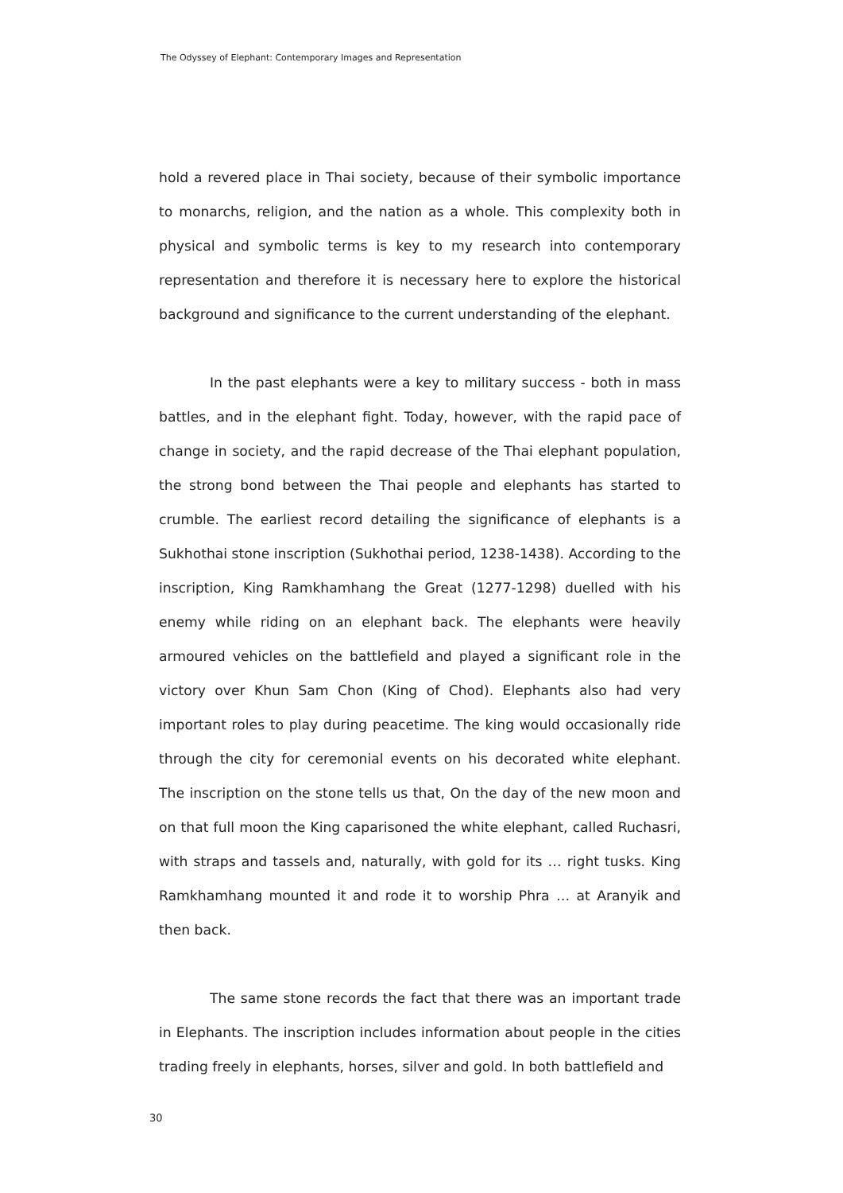The Odyssey of Elephant: Contemporary Images and Representation
hold a revered place in Thai society, because of their symbolic importance to monarchs, religion, and the nation as a whole. This complexity both in physical and symbolic terms is key to my research into contemporary representation and therefore it is necessary here to explore the historical background and significance to the current understanding of the elephant.
In the past elephants were a key to military success - both in mass battles, and in the elephant fight. Today, however, with the rapid pace of change in society, and the rapid decrease of the Thai elephant population, the strong bond between the Thai people and elephants has started to crumble. The earliest record detailing the significance of elephants is a Sukhothai stone inscription (Sukhothai period, 1238-1438). According to the inscription, King Ramkhamhang the Great (1277-1298) duelled with his enemy while riding on an elephant back. The elephants were heavily armoured vehicles on the battlefield and played a significant role in the victory over Khun Sam Chon (King of Chod). Elephants also had very important roles to play during peacetime. The king would occasionally ride through the city for ceremonial events on his decorated white elephant. The inscription on the stone tells us that, On the day of the new moon and on that full moon the King caparisoned the white elephant, called Ruchasri, with straps and tassels and, naturally, with gold for its … right tusks. King Ramkhamhang mounted it and rode it to worship Phra … at Aranyik and then back.
The same stone records the fact that there was an important trade in Elephants. The inscription includes information about people in the cities trading freely in elephants, horses, silver and gold. In both battlefield and
30